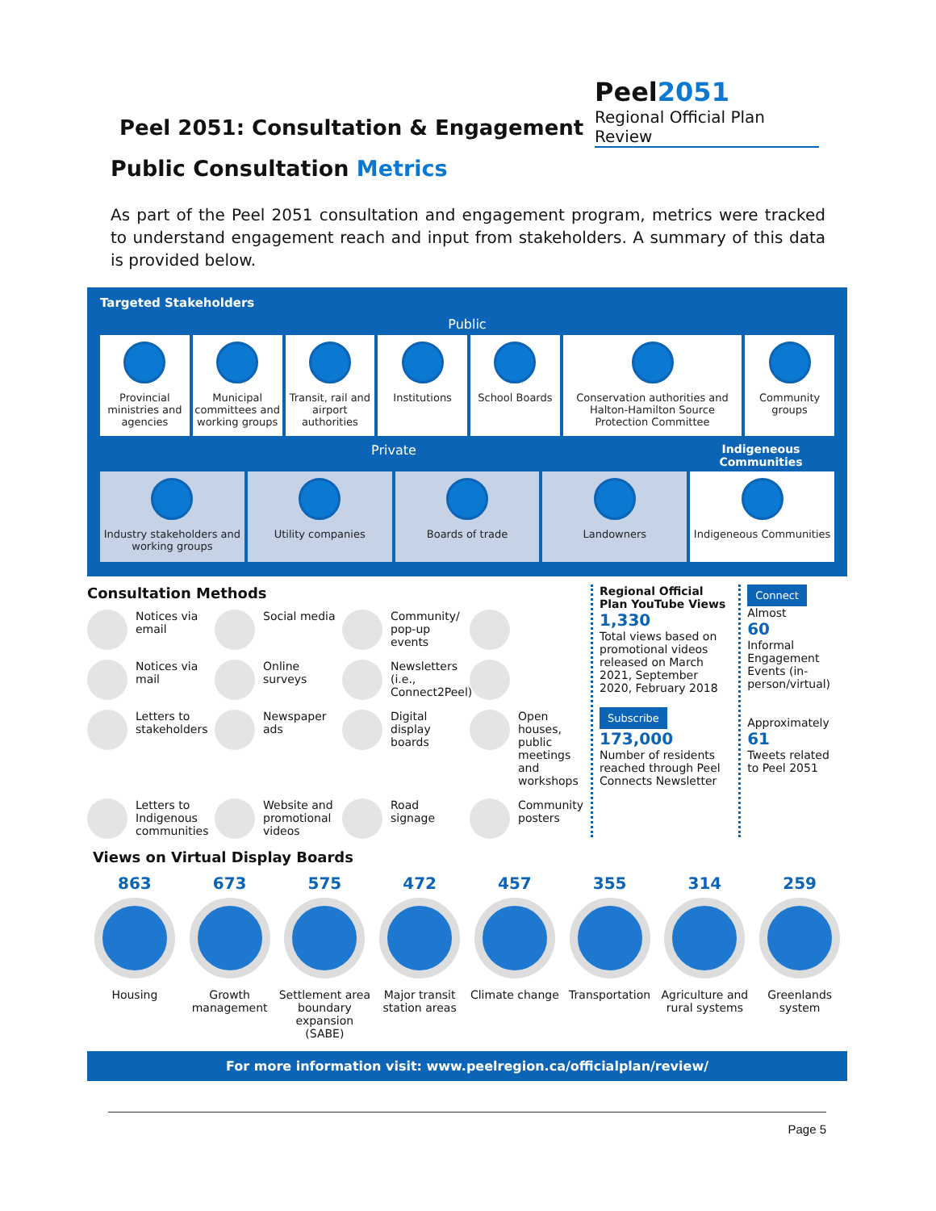Peel 2051: Consultation & Engagement
Peel2051
Regional Official Plan Review
Public Consultation Metrics
As part of the Peel 2051 consultation and engagement program, metrics were tracked to understand engagement reach and input from stakeholders. A summary of this data is provided below.
Targeted Stakeholders
Public
Provincial ministries and agencies
Municipal committees and working groups
Transit, rail and airport authorities
Institutions School Boards Conservation authorities and Halton-Hamilton Source Protection Committee
Community groups
Private Indigeneous Communities
Industry stakeholders and working groups
Utility companies Boards of trade Landowners Indigeneous Communities
Consultation Methods
Notices via email
Social media
Community/ pop-up events
Notices via mail
Online surveys
Newsletters (i.e., Connect2Peel)
Letters to stakeholders
Newspaper ads
Digital display boards
Open houses, public meetings and workshops
Letters to Indigenous communities
Website and promotional videos
Road signage
Community posters
Regional Official Plan YouTube Views
1,330
Total views based on promotional videos released on March 2021, September 2020, February 2018
Subscribe
173,000
Number of residents reached through Peel Connects Newsletter
Connect
Almost
60
Informal Engagement Events (in-person/virtual)
Approximately
61
Tweets related to Peel 2051
Views on Virtual Display Boards
863
Housing
673
Growth management
575
Settlement area boundary expansion (SABE)
472
Major transit station areas
457
Climate change
355
Transportation
314
Agriculture and rural systems
259
Greenlands system
For more information visit: www.peelregion.ca/officialplan/review/
Page 5